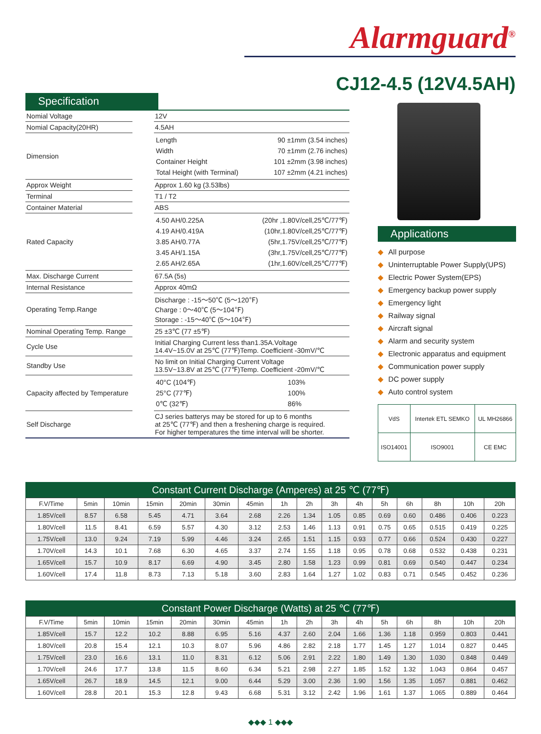Alarmguard<sup>®</sup>
CJ12-4.5 (12V4.5AH)
Specification
| Nomial Voltage | | 12V |
| Nomial Capacity(20HR) | | 4.5AH |
| Dimension | | / Length / 90 ±1mm (3.54 inches) / / Width / 70 ±1mm (2.76 inches) / / Container Height / 101 ±2mm (3.98 inches) / / Total Height (with Terminal) / 107 ±2mm (4.21 inches) / |
| Approx Weight | | Approx 1.60 kg (3.53lbs) |
| Terminal | | T1 / T2 |
| Container Material | | ABS |
| Rated Capacity | | / 4.50 AH/0.225A / (20hr ,1.80V/cell,25℃/77℉) / / 4.19 AH/0.419A / (10hr,1.80V/cell,25℃/77℉) / / 3.85 AH/0.77A / (5hr,1.75V/cell,25℃/77℉) / / 3.45 AH/1.15A / (3hr,1.75V/cell,25℃/77℉) / / 2.65 AH/2.65A / (1hr,1.60V/cell,25℃/77℉) / |
| Max. Discharge Current | | 67.5A (5s) |
| Internal Resistance | | Approx 40mΩ |
| Operating Temp.Range | | Discharge : -15～50℃ (5～120℉) Charge : 0～40℃ (5～104℉) Storage : -15～40℃ (5～104℉) |
| Nominal Operating Temp. Range | | 25 ±3℃ (77 ±5℉) |
| Cycle Use | | Initial Charging Current less than1.35A.Voltage 14.4V~15.0V at 25℃ (77℉)Temp. Coefficient -30mV/℃ |
| Standby Use | | No limit on Initial Charging Current Voltage 13.5V~13.8V at 25℃ (77℉)Temp. Coefficient -20mV/℃ |
| Capacity affected by Temperature | | / 40°C (104℉) / 103% / / 25°C (77℉) / 100% / / 0℃ (32℉) / 86% / |
| Self Discharge | | CJ series batterys may be stored for up to 6 months at 25℃ (77℉) and then a freshening charge is required. For higher temperatures the time interval will be shorter. |
Applications
◆ All purpose
◆ Uninterruptable Power Supply(UPS)
◆ Electric Power System(EPS)
◆ Emergency backup power supply
◆ Emergency light
◆ Railway signal
◆ Aircraft signal
◆ Alarm and security system
◆ Electronic apparatus and equipment
◆ Communication power supply
◆ DC power supply
◆ Auto control system
| VdS | Intertek ETL SEMKO | UL MH26866 |
| ISO14001 | ISO9001 | CE EMC |
Constant Current Discharge (Amperes) at 25 ℃ (77℉)
| F.V/Time | 5min | 10min | 15min | 20min | 30min | 45min | 1h | 2h | 3h | 4h | 5h | 6h | 8h | 10h | 20h |
| --- | --- | --- | --- | --- | --- | --- | --- | --- | --- | --- | --- | --- | --- | --- | --- |
| 1.85V/cell | 8.57 | 6.58 | 5.45 | 4.71 | 3.64 | 2.68 | 2.26 | 1.34 | 1.05 | 0.85 | 0.69 | 0.60 | 0.486 | 0.406 | 0.223 |
| 1.80V/cell | 11.5 | 8.41 | 6.59 | 5.57 | 4.30 | 3.12 | 2.53 | 1.46 | 1.13 | 0.91 | 0.75 | 0.65 | 0.515 | 0.419 | 0.225 |
| 1.75V/cell | 13.0 | 9.24 | 7.19 | 5.99 | 4.46 | 3.24 | 2.65 | 1.51 | 1.15 | 0.93 | 0.77 | 0.66 | 0.524 | 0.430 | 0.227 |
| 1.70V/cell | 14.3 | 10.1 | 7.68 | 6.30 | 4.65 | 3.37 | 2.74 | 1.55 | 1.18 | 0.95 | 0.78 | 0.68 | 0.532 | 0.438 | 0.231 |
| 1.65V/cell | 15.7 | 10.9 | 8.17 | 6.69 | 4.90 | 3.45 | 2.80 | 1.58 | 1.23 | 0.99 | 0.81 | 0.69 | 0.540 | 0.447 | 0.234 |
| 1.60V/cell | 17.4 | 11.8 | 8.73 | 7.13 | 5.18 | 3.60 | 2.83 | 1.64 | 1.27 | 1.02 | 0.83 | 0.71 | 0.545 | 0.452 | 0.236 |
Constant Power Discharge (Watts) at 25 ℃ (77℉)
| F.V/Time | 5min | 10min | 15min | 20min | 30min | 45min | 1h | 2h | 3h | 4h | 5h | 6h | 8h | 10h | 20h |
| --- | --- | --- | --- | --- | --- | --- | --- | --- | --- | --- | --- | --- | --- | --- | --- |
| 1.85V/cell | 15.7 | 12.2 | 10.2 | 8.88 | 6.95 | 5.16 | 4.37 | 2.60 | 2.04 | 1.66 | 1.36 | 1.18 | 0.959 | 0.803 | 0.441 |
| 1.80V/cell | 20.8 | 15.4 | 12.1 | 10.3 | 8.07 | 5.96 | 4.86 | 2.82 | 2.18 | 1.77 | 1.45 | 1.27 | 1.014 | 0.827 | 0.445 |
| 1.75V/cell | 23.0 | 16.6 | 13.1 | 11.0 | 8.31 | 6.12 | 5.06 | 2.91 | 2.22 | 1.80 | 1.49 | 1.30 | 1.030 | 0.848 | 0.449 |
| 1.70V/cell | 24.6 | 17.7 | 13.8 | 11.5 | 8.60 | 6.34 | 5.21 | 2.98 | 2.27 | 1.85 | 1.52 | 1.32 | 1.043 | 0.864 | 0.457 |
| 1.65V/cell | 26.7 | 18.9 | 14.5 | 12.1 | 9.00 | 6.44 | 5.29 | 3.00 | 2.36 | 1.90 | 1.56 | 1.35 | 1.057 | 0.881 | 0.462 |
| 1.60V/cell | 28.8 | 20.1 | 15.3 | 12.8 | 9.43 | 6.68 | 5.31 | 3.12 | 2.42 | 1.96 | 1.61 | 1.37 | 1.065 | 0.889 | 0.464 |
◆◆◆ 1 ◆◆◆